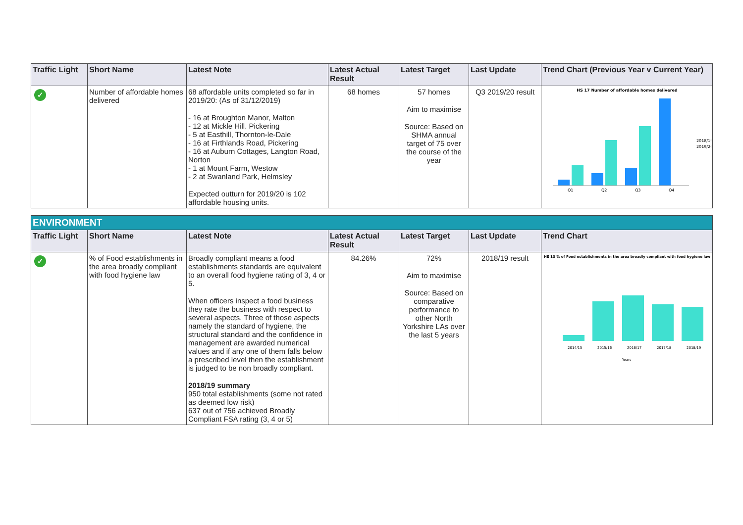| Traffic Light | Short Name | Latest Note | Latest Actual Result | Latest Target | Last Update | Trend Chart (Previous Year v Current Year) |
| --- | --- | --- | --- | --- | --- | --- |
| ✓ | Number of affordable homes delivered | 68 affordable units completed so far in 2019/20: (As of 31/12/2019) - 16 at Broughton Manor, Malton - 12 at Mickle Hill. Pickering - 5 at Easthill, Thornton-le-Dale - 16 at Firthlands Road, Pickering - 16 at Auburn Cottages, Langton Road, Norton - 1 at Mount Farm, Westow - 2 at Swanland Park, Helmsley Expected outturn for 2019/20 is 102 affordable housing units. | 68 homes | 57 homes Aim to maximise Source: Based on SHMA annual target of 75 over the course of the year | Q3 2019/20 result | HS 17 Number of affordable homes delivered Q1 Q2 Q3 Q4 2018/19 2019/20 |
| ENVIRONMENT | | | | | | |
| Traffic Light | Short Name | Latest Note | Latest Actual Result | Latest Target | Last Update | Trend Chart |
| ✓ | % of Food establishments in the area broadly compliant with food hygiene law | Broadly compliant means a food establishments standards are equivalent to an overall food hygiene rating of 3, 4 or 5. When officers inspect a food business they rate the business with respect to several aspects. Three of those aspects namely the standard of hygiene, the structural standard and the confidence in management are awarded numerical values and if any one of them falls below a prescribed level then the establishment is judged to be non broadly compliant. 2018/19 summary 950 total establishments (some not rated as deemed low risk) 637 out of 756 achieved Broadly Compliant FSA rating (3, 4 or 5) | 84.26% | 72% Aim to maximise Source: Based on comparative performance to other North Yorkshire LAs over the last 5 years | 2018/19 result | HE 13 % of Food establishments in the area broadly compliant with food hygiene law 2014/15 2015/16 2016/17 2017/18 2018/19 Years |